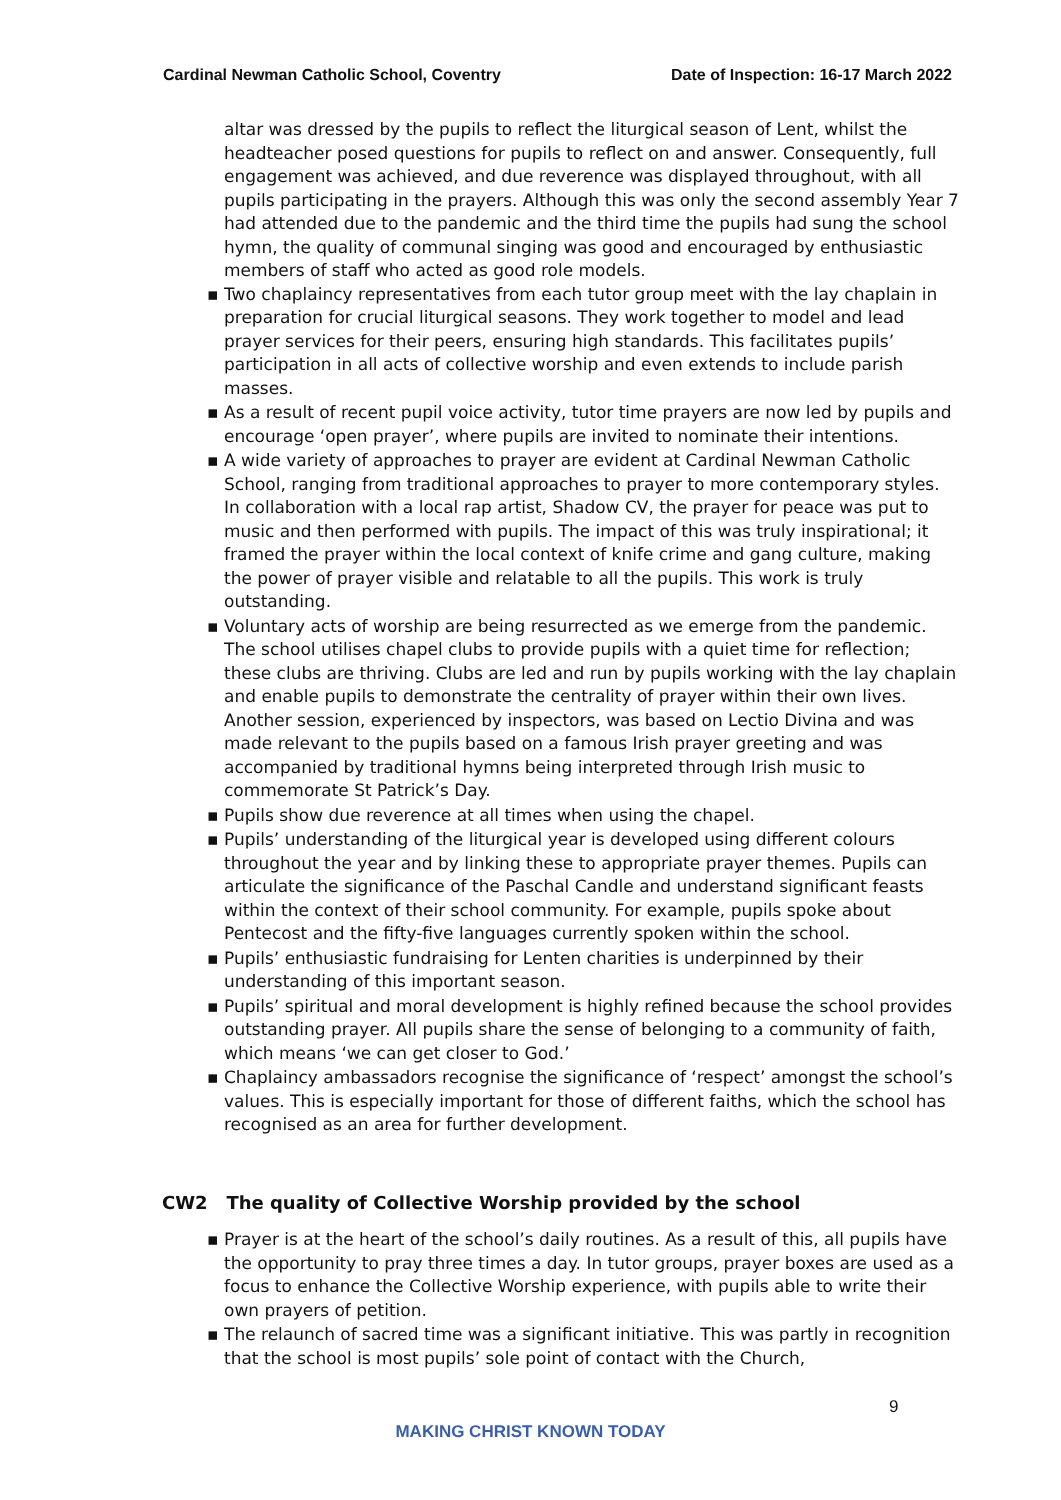Cardinal Newman Catholic School, Coventry Date of Inspection: 16-17 March 2022
altar was dressed by the pupils to reflect the liturgical season of Lent, whilst the headteacher posed questions for pupils to reflect on and answer. Consequently, full engagement was achieved, and due reverence was displayed throughout, with all pupils participating in the prayers. Although this was only the second assembly Year 7 had attended due to the pandemic and the third time the pupils had sung the school hymn, the quality of communal singing was good and encouraged by enthusiastic members of staff who acted as good role models.
▪ Two chaplaincy representatives from each tutor group meet with the lay chaplain in preparation for crucial liturgical seasons. They work together to model and lead prayer services for their peers, ensuring high standards. This facilitates pupils’ participation in all acts of collective worship and even extends to include parish masses.
▪ As a result of recent pupil voice activity, tutor time prayers are now led by pupils and encourage ‘open prayer’, where pupils are invited to nominate their intentions.
▪ A wide variety of approaches to prayer are evident at Cardinal Newman Catholic School, ranging from traditional approaches to prayer to more contemporary styles. In collaboration with a local rap artist, Shadow CV, the prayer for peace was put to music and then performed with pupils. The impact of this was truly inspirational; it framed the prayer within the local context of knife crime and gang culture, making the power of prayer visible and relatable to all the pupils. This work is truly outstanding.
▪ Voluntary acts of worship are being resurrected as we emerge from the pandemic. The school utilises chapel clubs to provide pupils with a quiet time for reflection; these clubs are thriving. Clubs are led and run by pupils working with the lay chaplain and enable pupils to demonstrate the centrality of prayer within their own lives. Another session, experienced by inspectors, was based on Lectio Divina and was made relevant to the pupils based on a famous Irish prayer greeting and was accompanied by traditional hymns being interpreted through Irish music to commemorate St Patrick’s Day.
▪ Pupils show due reverence at all times when using the chapel.
▪ Pupils’ understanding of the liturgical year is developed using different colours throughout the year and by linking these to appropriate prayer themes. Pupils can articulate the significance of the Paschal Candle and understand significant feasts within the context of their school community. For example, pupils spoke about Pentecost and the fifty-five languages currently spoken within the school.
▪ Pupils’ enthusiastic fundraising for Lenten charities is underpinned by their understanding of this important season.
▪ Pupils’ spiritual and moral development is highly refined because the school provides outstanding prayer. All pupils share the sense of belonging to a community of faith, which means ‘we can get closer to God.’
▪ Chaplaincy ambassadors recognise the significance of ‘respect’ amongst the school’s values. This is especially important for those of different faiths, which the school has recognised as an area for further development.
CW2 The quality of Collective Worship provided by the school
▪ Prayer is at the heart of the school’s daily routines. As a result of this, all pupils have the opportunity to pray three times a day. In tutor groups, prayer boxes are used as a focus to enhance the Collective Worship experience, with pupils able to write their own prayers of petition.
▪ The relaunch of sacred time was a significant initiative. This was partly in recognition that the school is most pupils’ sole point of contact with the Church,
9
MAKING CHRIST KNOWN TODAY